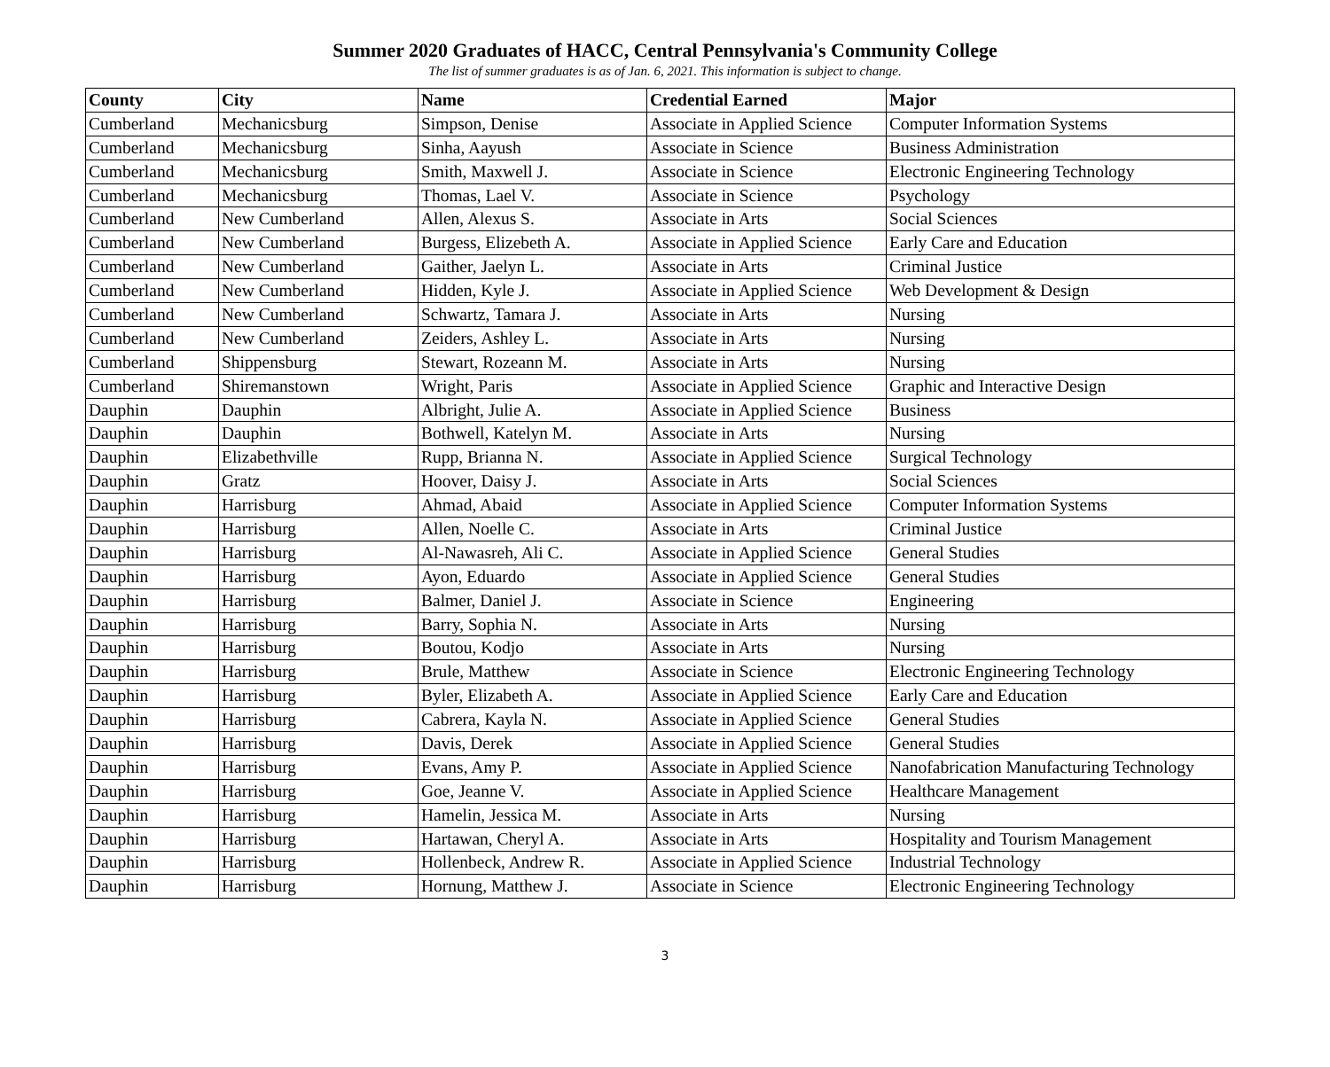Summer 2020 Graduates of HACC, Central Pennsylvania's Community College
The list of summer graduates is as of Jan. 6, 2021. This information is subject to change.
| County | City | Name | Credential Earned | Major |
| --- | --- | --- | --- | --- |
| Cumberland | Mechanicsburg | Simpson, Denise | Associate in Applied Science | Computer Information Systems |
| Cumberland | Mechanicsburg | Sinha, Aayush | Associate in Science | Business Administration |
| Cumberland | Mechanicsburg | Smith, Maxwell J. | Associate in Science | Electronic Engineering Technology |
| Cumberland | Mechanicsburg | Thomas, Lael V. | Associate in Science | Psychology |
| Cumberland | New Cumberland | Allen, Alexus S. | Associate in Arts | Social Sciences |
| Cumberland | New Cumberland | Burgess, Elizebeth A. | Associate in Applied Science | Early Care and Education |
| Cumberland | New Cumberland | Gaither, Jaelyn L. | Associate in Arts | Criminal Justice |
| Cumberland | New Cumberland | Hidden, Kyle J. | Associate in Applied Science | Web Development & Design |
| Cumberland | New Cumberland | Schwartz, Tamara J. | Associate in Arts | Nursing |
| Cumberland | New Cumberland | Zeiders, Ashley L. | Associate in Arts | Nursing |
| Cumberland | Shippensburg | Stewart, Rozeann M. | Associate in Arts | Nursing |
| Cumberland | Shiremanstown | Wright, Paris | Associate in Applied Science | Graphic and Interactive Design |
| Dauphin | Dauphin | Albright, Julie A. | Associate in Applied Science | Business |
| Dauphin | Dauphin | Bothwell, Katelyn M. | Associate in Arts | Nursing |
| Dauphin | Elizabethville | Rupp, Brianna N. | Associate in Applied Science | Surgical Technology |
| Dauphin | Gratz | Hoover, Daisy J. | Associate in Arts | Social Sciences |
| Dauphin | Harrisburg | Ahmad, Abaid | Associate in Applied Science | Computer Information Systems |
| Dauphin | Harrisburg | Allen, Noelle C. | Associate in Arts | Criminal Justice |
| Dauphin | Harrisburg | Al-Nawasreh, Ali C. | Associate in Applied Science | General Studies |
| Dauphin | Harrisburg | Ayon, Eduardo | Associate in Applied Science | General Studies |
| Dauphin | Harrisburg | Balmer, Daniel J. | Associate in Science | Engineering |
| Dauphin | Harrisburg | Barry, Sophia N. | Associate in Arts | Nursing |
| Dauphin | Harrisburg | Boutou, Kodjo | Associate in Arts | Nursing |
| Dauphin | Harrisburg | Brule, Matthew | Associate in Science | Electronic Engineering Technology |
| Dauphin | Harrisburg | Byler, Elizabeth A. | Associate in Applied Science | Early Care and Education |
| Dauphin | Harrisburg | Cabrera, Kayla N. | Associate in Applied Science | General Studies |
| Dauphin | Harrisburg | Davis, Derek | Associate in Applied Science | General Studies |
| Dauphin | Harrisburg | Evans, Amy P. | Associate in Applied Science | Nanofabrication Manufacturing Technology |
| Dauphin | Harrisburg | Goe, Jeanne V. | Associate in Applied Science | Healthcare Management |
| Dauphin | Harrisburg | Hamelin, Jessica M. | Associate in Arts | Nursing |
| Dauphin | Harrisburg | Hartawan, Cheryl A. | Associate in Arts | Hospitality and Tourism Management |
| Dauphin | Harrisburg | Hollenbeck, Andrew R. | Associate in Applied Science | Industrial Technology |
| Dauphin | Harrisburg | Hornung, Matthew J. | Associate in Science | Electronic Engineering Technology |
3